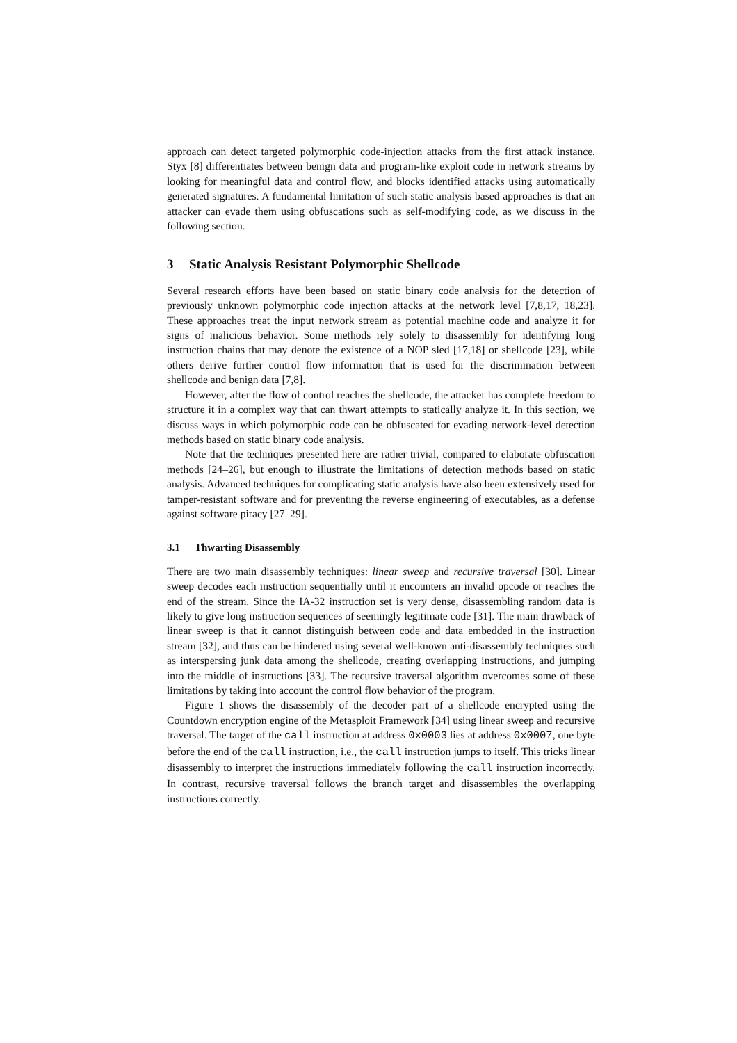approach can detect targeted polymorphic code-injection attacks from the first attack instance. Styx [8] differentiates between benign data and program-like exploit code in network streams by looking for meaningful data and control flow, and blocks identified attacks using automatically generated signatures. A fundamental limitation of such static analysis based approaches is that an attacker can evade them using obfuscations such as self-modifying code, as we discuss in the following section.
3 Static Analysis Resistant Polymorphic Shellcode
Several research efforts have been based on static binary code analysis for the detection of previously unknown polymorphic code injection attacks at the network level [7,8,17, 18,23]. These approaches treat the input network stream as potential machine code and analyze it for signs of malicious behavior. Some methods rely solely to disassembly for identifying long instruction chains that may denote the existence of a NOP sled [17,18] or shellcode [23], while others derive further control flow information that is used for the discrimination between shellcode and benign data [7,8].
However, after the flow of control reaches the shellcode, the attacker has complete freedom to structure it in a complex way that can thwart attempts to statically analyze it. In this section, we discuss ways in which polymorphic code can be obfuscated for evading network-level detection methods based on static binary code analysis.
Note that the techniques presented here are rather trivial, compared to elaborate obfuscation methods [24–26], but enough to illustrate the limitations of detection methods based on static analysis. Advanced techniques for complicating static analysis have also been extensively used for tamper-resistant software and for preventing the reverse engineering of executables, as a defense against software piracy [27–29].
3.1 Thwarting Disassembly
There are two main disassembly techniques: linear sweep and recursive traversal [30]. Linear sweep decodes each instruction sequentially until it encounters an invalid opcode or reaches the end of the stream. Since the IA-32 instruction set is very dense, disassembling random data is likely to give long instruction sequences of seemingly legitimate code [31]. The main drawback of linear sweep is that it cannot distinguish between code and data embedded in the instruction stream [32], and thus can be hindered using several well-known anti-disassembly techniques such as interspersing junk data among the shellcode, creating overlapping instructions, and jumping into the middle of instructions [33]. The recursive traversal algorithm overcomes some of these limitations by taking into account the control flow behavior of the program.
Figure 1 shows the disassembly of the decoder part of a shellcode encrypted using the Countdown encryption engine of the Metasploit Framework [34] using linear sweep and recursive traversal. The target of the call instruction at address 0x0003 lies at address 0x0007, one byte before the end of the call instruction, i.e., the call instruction jumps to itself. This tricks linear disassembly to interpret the instructions immediately following the call instruction incorrectly. In contrast, recursive traversal follows the branch target and disassembles the overlapping instructions correctly.